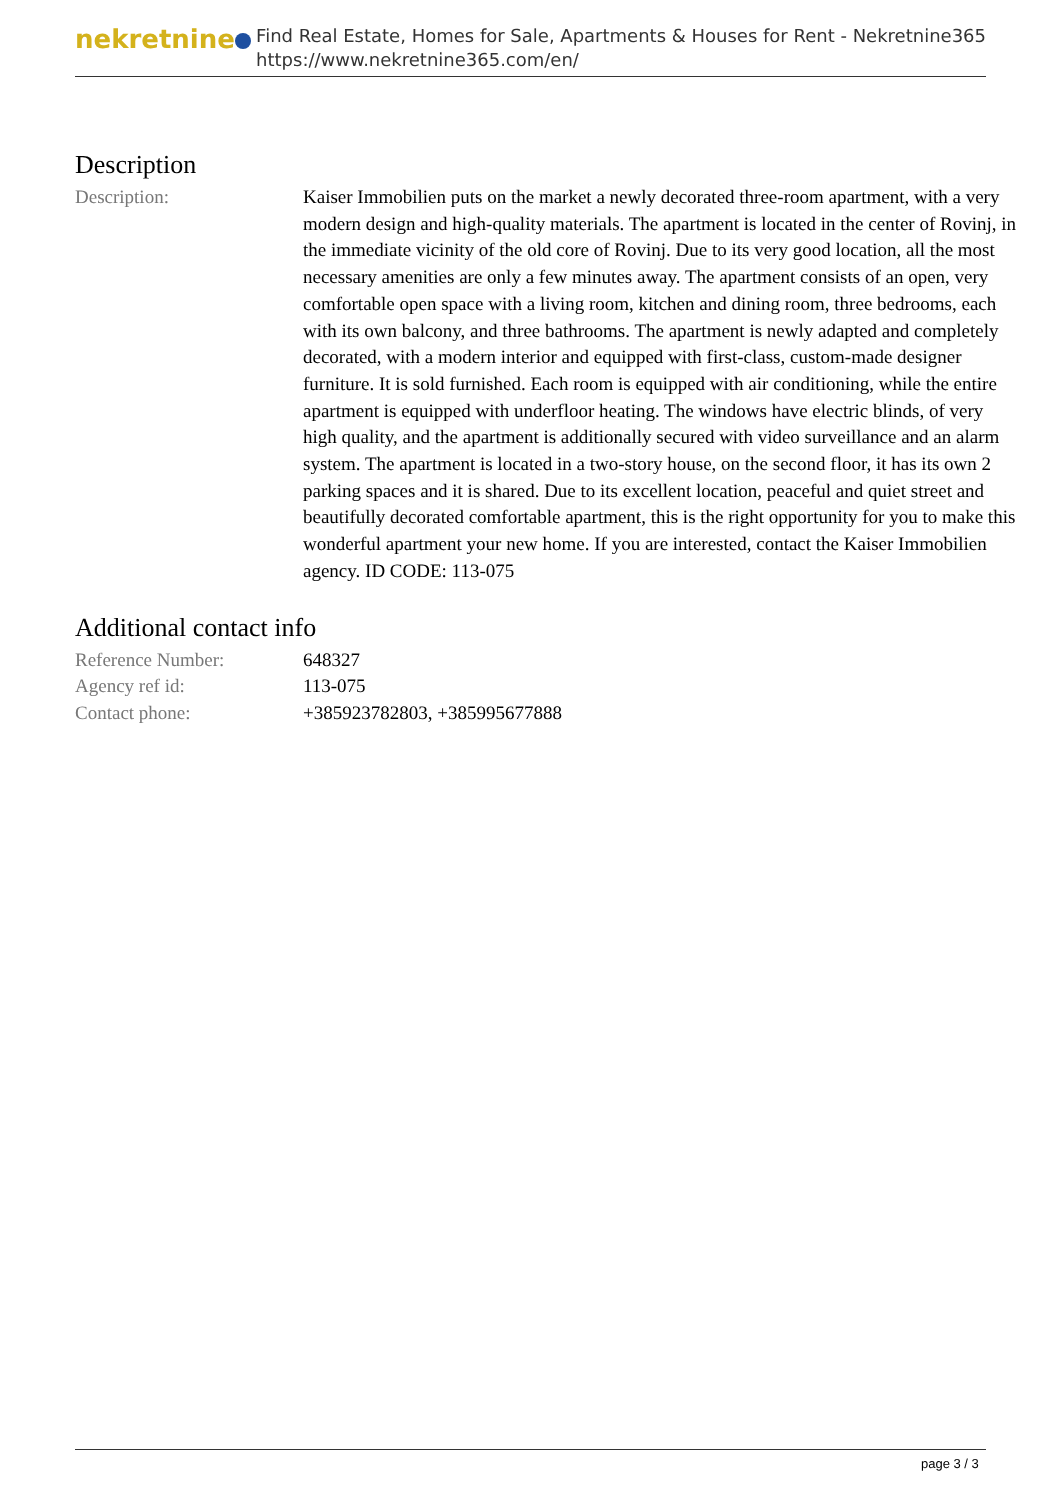nekretnine
Find Real Estate, Homes for Sale, Apartments & Houses for Rent - Nekretnine365
https://www.nekretnine365.com/en/
Description
| Description: | Kaiser Immobilien puts on the market a newly decorated three-room apartment, with a very modern design and high-quality materials. The apartment is located in the center of Rovinj, in the immediate vicinity of the old core of Rovinj. Due to its very good location, all the most necessary amenities are only a few minutes away. The apartment consists of an open, very comfortable open space with a living room, kitchen and dining room, three bedrooms, each with its own balcony, and three bathrooms. The apartment is newly adapted and completely decorated, with a modern interior and equipped with first-class, custom-made designer furniture. It is sold furnished. Each room is equipped with air conditioning, while the entire apartment is equipped with underfloor heating. The windows have electric blinds, of very high quality, and the apartment is additionally secured with video surveillance and an alarm system. The apartment is located in a two-story house, on the second floor, it has its own 2 parking spaces and it is shared. Due to its excellent location, peaceful and quiet street and beautifully decorated comfortable apartment, this is the right opportunity for you to make this wonderful apartment your new home. If you are interested, contact the Kaiser Immobilien agency. ID CODE: 113-075 |
Additional contact info
| Reference Number: | 648327 |
| Agency ref id: | 113-075 |
| Contact phone: | +385923782803, +385995677888 |
page 3 / 3